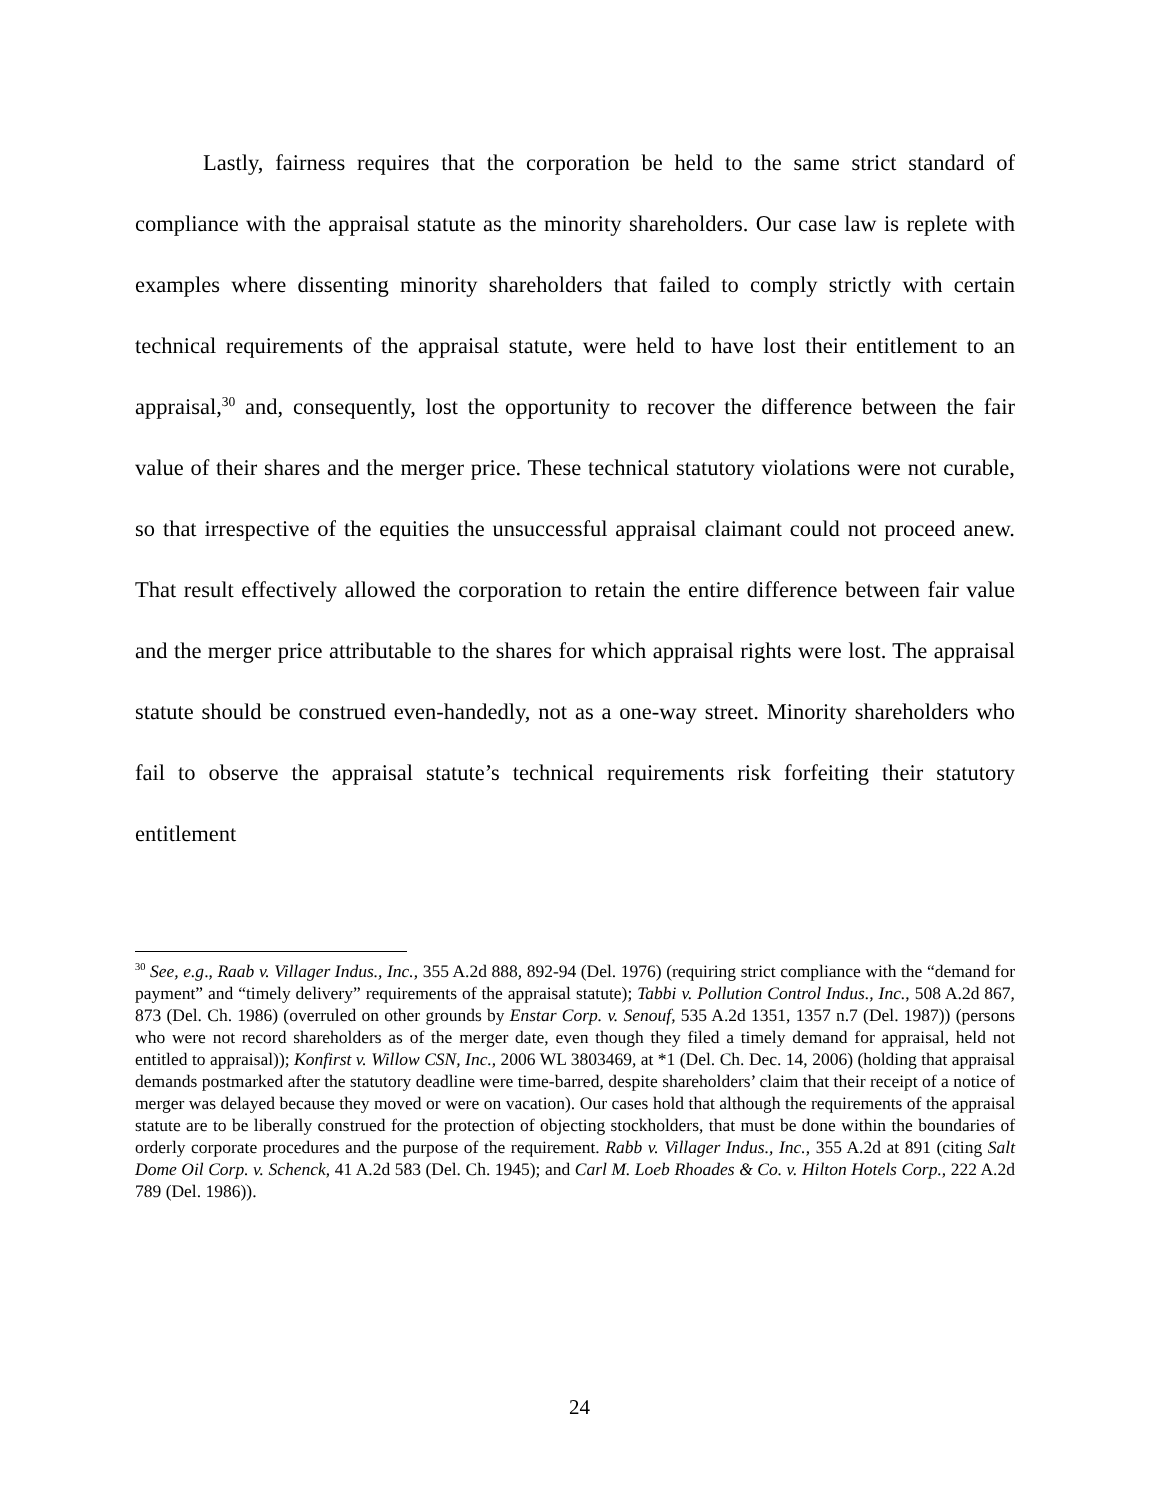Lastly, fairness requires that the corporation be held to the same strict standard of compliance with the appraisal statute as the minority shareholders. Our case law is replete with examples where dissenting minority shareholders that failed to comply strictly with certain technical requirements of the appraisal statute, were held to have lost their entitlement to an appraisal,<sup>30</sup> and, consequently, lost the opportunity to recover the difference between the fair value of their shares and the merger price. These technical statutory violations were not curable, so that irrespective of the equities the unsuccessful appraisal claimant could not proceed anew. That result effectively allowed the corporation to retain the entire difference between fair value and the merger price attributable to the shares for which appraisal rights were lost. The appraisal statute should be construed even-handedly, not as a one-way street. Minority shareholders who fail to observe the appraisal statute’s technical requirements risk forfeiting their statutory entitlement
<sup>30</sup> See, e.g., Raab v. Villager Indus., Inc., 355 A.2d 888, 892-94 (Del. 1976) (requiring strict compliance with the “demand for payment” and “timely delivery” requirements of the appraisal statute); Tabbi v. Pollution Control Indus., Inc., 508 A.2d 867, 873 (Del. Ch. 1986) (overruled on other grounds by Enstar Corp. v. Senouf, 535 A.2d 1351, 1357 n.7 (Del. 1987)) (persons who were not record shareholders as of the merger date, even though they filed a timely demand for appraisal, held not entitled to appraisal)); Konfirst v. Willow CSN, Inc., 2006 WL 3803469, at *1 (Del. Ch. Dec. 14, 2006) (holding that appraisal demands postmarked after the statutory deadline were time-barred, despite shareholders’ claim that their receipt of a notice of merger was delayed because they moved or were on vacation). Our cases hold that although the requirements of the appraisal statute are to be liberally construed for the protection of objecting stockholders, that must be done within the boundaries of orderly corporate procedures and the purpose of the requirement. Rabb v. Villager Indus., Inc., 355 A.2d at 891 (citing Salt Dome Oil Corp. v. Schenck, 41 A.2d 583 (Del. Ch. 1945); and Carl M. Loeb Rhoades & Co. v. Hilton Hotels Corp., 222 A.2d 789 (Del. 1986)).
24